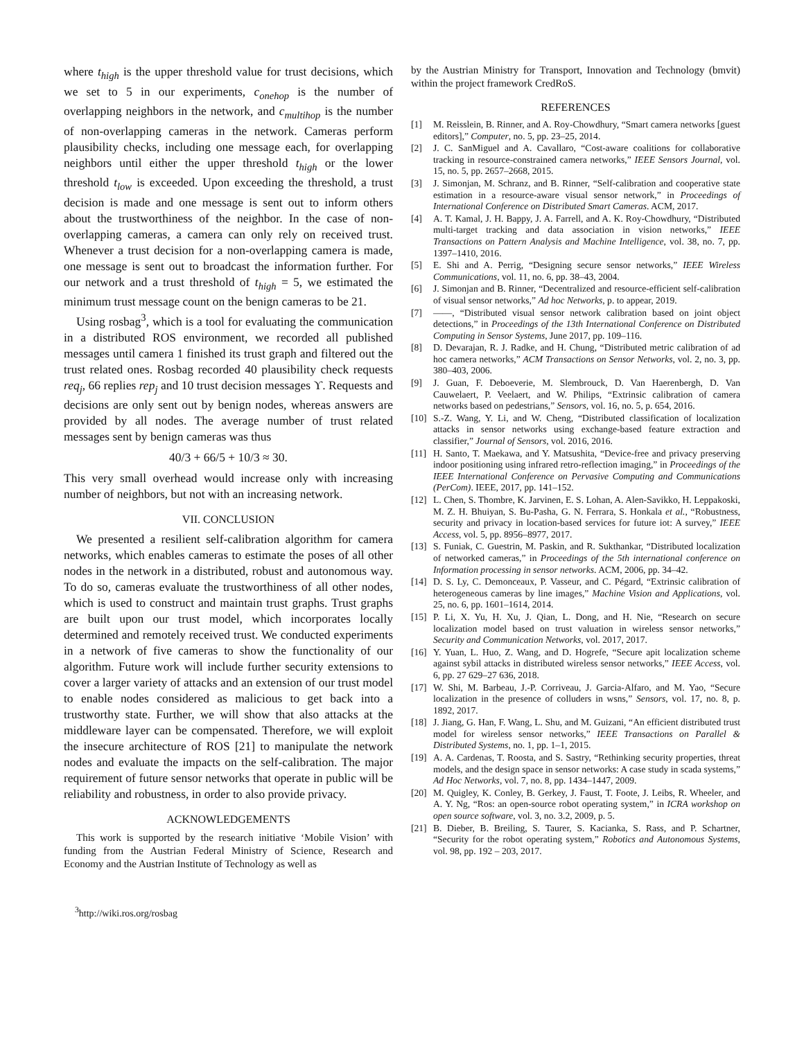where t<sub>high</sub> is the upper threshold value for trust decisions, which we set to 5 in our experiments, c<sub>onehop</sub> is the number of overlapping neighbors in the network, and c<sub>multihop</sub> is the number of non-overlapping cameras in the network. Cameras perform plausibility checks, including one message each, for overlapping neighbors until either the upper threshold t<sub>high</sub> or the lower threshold t<sub>low</sub> is exceeded. Upon exceeding the threshold, a trust decision is made and one message is sent out to inform others about the trustworthiness of the neighbor. In the case of non-overlapping cameras, a camera can only rely on received trust. Whenever a trust decision for a non-overlapping camera is made, one message is sent out to broadcast the information further. For our network and a trust threshold of t<sub>high</sub> = 5, we estimated the minimum trust message count on the benign cameras to be 21.
Using rosbag<sup>3</sup>, which is a tool for evaluating the communication in a distributed ROS environment, we recorded all published messages until camera 1 finished its trust graph and filtered out the trust related ones. Rosbag recorded 40 plausibility check requests req<sub>j</sub>, 66 replies rep<sub>j</sub> and 10 trust decision messages ϒ. Requests and decisions are only sent out by benign nodes, whereas answers are provided by all nodes. The average number of trust related messages sent by benign cameras was thus
40/3 + 66/5 + 10/3 ≈ 30.
This very small overhead would increase only with increasing number of neighbors, but not with an increasing network.
VII. CONCLUSION
We presented a resilient self-calibration algorithm for camera networks, which enables cameras to estimate the poses of all other nodes in the network in a distributed, robust and autonomous way. To do so, cameras evaluate the trustworthiness of all other nodes, which is used to construct and maintain trust graphs. Trust graphs are built upon our trust model, which incorporates locally determined and remotely received trust. We conducted experiments in a network of five cameras to show the functionality of our algorithm. Future work will include further security extensions to cover a larger variety of attacks and an extension of our trust model to enable nodes considered as malicious to get back into a trustworthy state. Further, we will show that also attacks at the middleware layer can be compensated. Therefore, we will exploit the insecure architecture of ROS [21] to manipulate the network nodes and evaluate the impacts on the self-calibration. The major requirement of future sensor networks that operate in public will be reliability and robustness, in order to also provide privacy.
ACKNOWLEDGEMENTS
This work is supported by the research initiative ‘Mobile Vision’ with funding from the Austrian Federal Ministry of Science, Research and Economy and the Austrian Institute of Technology as well as
<sup>3</sup> http://wiki.ros.org/rosbag
by the Austrian Ministry for Transport, Innovation and Technology (bmvit) within the project framework CredRoS.
REFERENCES
[1] M. Reisslein, B. Rinner, and A. Roy-Chowdhury, “Smart camera networks [guest editors],” Computer, no. 5, pp. 23–25, 2014.
[2] J. C. SanMiguel and A. Cavallaro, “Cost-aware coalitions for collaborative tracking in resource-constrained camera networks,” IEEE Sensors Journal, vol. 15, no. 5, pp. 2657–2668, 2015.
[3] J. Simonjan, M. Schranz, and B. Rinner, “Self-calibration and cooperative state estimation in a resource-aware visual sensor network,” in Proceedings of International Conference on Distributed Smart Cameras. ACM, 2017.
[4] A. T. Kamal, J. H. Bappy, J. A. Farrell, and A. K. Roy-Chowdhury, “Distributed multi-target tracking and data association in vision networks,” IEEE Transactions on Pattern Analysis and Machine Intelligence, vol. 38, no. 7, pp. 1397–1410, 2016.
[5] E. Shi and A. Perrig, “Designing secure sensor networks,” IEEE Wireless Communications, vol. 11, no. 6, pp. 38–43, 2004.
[6] J. Simonjan and B. Rinner, “Decentralized and resource-efficient self-calibration of visual sensor networks,” Ad hoc Networks, p. to appear, 2019.
[7] ——, “Distributed visual sensor network calibration based on joint object detections,” in Proceedings of the 13th International Conference on Distributed Computing in Sensor Systems, June 2017, pp. 109–116.
[8] D. Devarajan, R. J. Radke, and H. Chung, “Distributed metric calibration of ad hoc camera networks,” ACM Transactions on Sensor Networks, vol. 2, no. 3, pp. 380–403, 2006.
[9] J. Guan, F. Deboeverie, M. Slembrouck, D. Van Haerenbergh, D. Van Cauwelaert, P. Veelaert, and W. Philips, “Extrinsic calibration of camera networks based on pedestrians,” Sensors, vol. 16, no. 5, p. 654, 2016.
[10] S.-Z. Wang, Y. Li, and W. Cheng, “Distributed classification of localization attacks in sensor networks using exchange-based feature extraction and classifier,” Journal of Sensors, vol. 2016, 2016.
[11] H. Santo, T. Maekawa, and Y. Matsushita, “Device-free and privacy preserving indoor positioning using infrared retro-reflection imaging,” in Proceedings of the IEEE International Conference on Pervasive Computing and Communications (PerCom). IEEE, 2017, pp. 141–152.
[12] L. Chen, S. Thombre, K. Jarvinen, E. S. Lohan, A. Alen-Savikko, H. Leppakoski, M. Z. H. Bhuiyan, S. Bu-Pasha, G. N. Ferrara, S. Honkala et al., “Robustness, security and privacy in location-based services for future iot: A survey,” IEEE Access, vol. 5, pp. 8956–8977, 2017.
[13] S. Funiak, C. Guestrin, M. Paskin, and R. Sukthankar, “Distributed localization of networked cameras,” in Proceedings of the 5th international conference on Information processing in sensor networks. ACM, 2006, pp. 34–42.
[14] D. S. Ly, C. Demonceaux, P. Vasseur, and C. Pégard, “Extrinsic calibration of heterogeneous cameras by line images,” Machine Vision and Applications, vol. 25, no. 6, pp. 1601–1614, 2014.
[15] P. Li, X. Yu, H. Xu, J. Qian, L. Dong, and H. Nie, “Research on secure localization model based on trust valuation in wireless sensor networks,” Security and Communication Networks, vol. 2017, 2017.
[16] Y. Yuan, L. Huo, Z. Wang, and D. Hogrefe, “Secure apit localization scheme against sybil attacks in distributed wireless sensor networks,” IEEE Access, vol. 6, pp. 27 629–27 636, 2018.
[17] W. Shi, M. Barbeau, J.-P. Corriveau, J. Garcia-Alfaro, and M. Yao, “Secure localization in the presence of colluders in wsns,” Sensors, vol. 17, no. 8, p. 1892, 2017.
[18] J. Jiang, G. Han, F. Wang, L. Shu, and M. Guizani, “An efficient distributed trust model for wireless sensor networks,” IEEE Transactions on Parallel & Distributed Systems, no. 1, pp. 1–1, 2015.
[19] A. A. Cardenas, T. Roosta, and S. Sastry, “Rethinking security properties, threat models, and the design space in sensor networks: A case study in scada systems,” Ad Hoc Networks, vol. 7, no. 8, pp. 1434–1447, 2009.
[20] M. Quigley, K. Conley, B. Gerkey, J. Faust, T. Foote, J. Leibs, R. Wheeler, and A. Y. Ng, “Ros: an open-source robot operating system,” in ICRA workshop on open source software, vol. 3, no. 3.2, 2009, p. 5.
[21] B. Dieber, B. Breiling, S. Taurer, S. Kacianka, S. Rass, and P. Schartner, “Security for the robot operating system,” Robotics and Autonomous Systems, vol. 98, pp. 192 – 203, 2017.